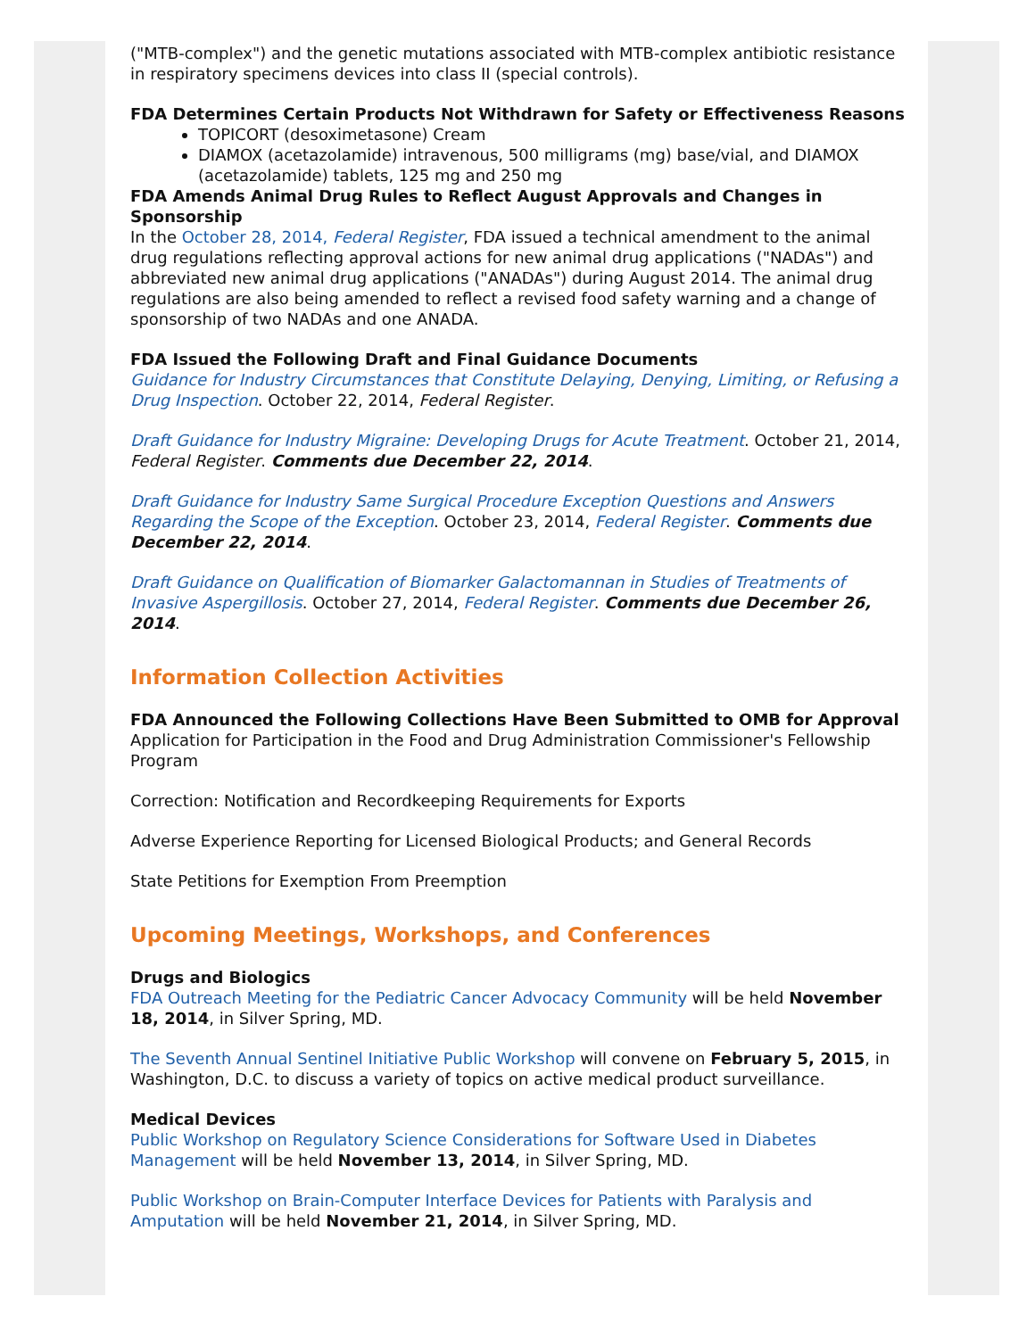("MTB-complex") and the genetic mutations associated with MTB-complex antibiotic resistance in respiratory specimens devices into class II (special controls).
FDA Determines Certain Products Not Withdrawn for Safety or Effectiveness Reasons
TOPICORT (desoximetasone) Cream
DIAMOX (acetazolamide) intravenous, 500 milligrams (mg) base/vial, and DIAMOX (acetazolamide) tablets, 125 mg and 250 mg
FDA Amends Animal Drug Rules to Reflect August Approvals and Changes in Sponsorship
In the October 28, 2014, Federal Register, FDA issued a technical amendment to the animal drug regulations reflecting approval actions for new animal drug applications ("NADAs") and abbreviated new animal drug applications ("ANADAs") during August 2014. The animal drug regulations are also being amended to reflect a revised food safety warning and a change of sponsorship of two NADAs and one ANADA.
FDA Issued the Following Draft and Final Guidance Documents
Guidance for Industry Circumstances that Constitute Delaying, Denying, Limiting, or Refusing a Drug Inspection. October 22, 2014, Federal Register.
Draft Guidance for Industry Migraine: Developing Drugs for Acute Treatment. October 21, 2014, Federal Register. Comments due December 22, 2014.
Draft Guidance for Industry Same Surgical Procedure Exception Questions and Answers Regarding the Scope of the Exception. October 23, 2014, Federal Register. Comments due December 22, 2014.
Draft Guidance on Qualification of Biomarker Galactomannan in Studies of Treatments of Invasive Aspergillosis. October 27, 2014, Federal Register. Comments due December 26, 2014.
Information Collection Activities
FDA Announced the Following Collections Have Been Submitted to OMB for Approval
Application for Participation in the Food and Drug Administration Commissioner's Fellowship Program
Correction: Notification and Recordkeeping Requirements for Exports
Adverse Experience Reporting for Licensed Biological Products; and General Records
State Petitions for Exemption From Preemption
Upcoming Meetings, Workshops, and Conferences
Drugs and Biologics
FDA Outreach Meeting for the Pediatric Cancer Advocacy Community will be held November 18, 2014, in Silver Spring, MD.
The Seventh Annual Sentinel Initiative Public Workshop will convene on February 5, 2015, in Washington, D.C. to discuss a variety of topics on active medical product surveillance.
Medical Devices
Public Workshop on Regulatory Science Considerations for Software Used in Diabetes Management will be held November 13, 2014, in Silver Spring, MD.
Public Workshop on Brain-Computer Interface Devices for Patients with Paralysis and Amputation will be held November 21, 2014, in Silver Spring, MD.